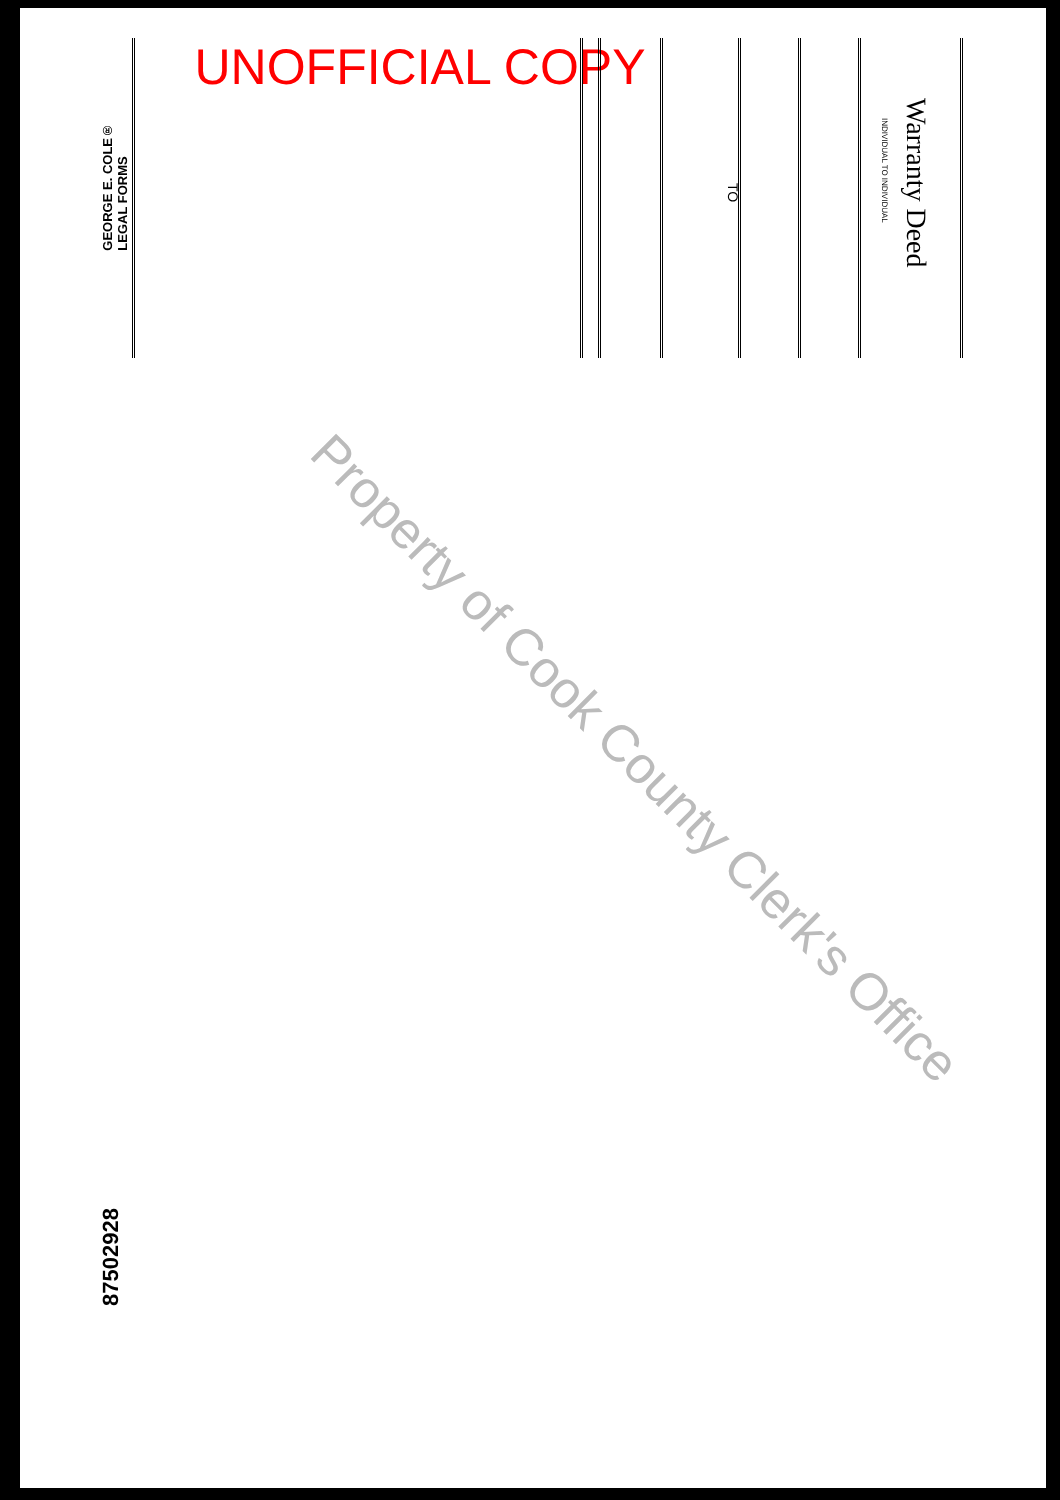UNOFFICIAL COPY
Warranty Deed
INDIVIDUAL TO INDIVIDUAL
TO
GEORGE E. COLE®
LEGAL FORMS
87502928
Property of Cook County Clerk's Office